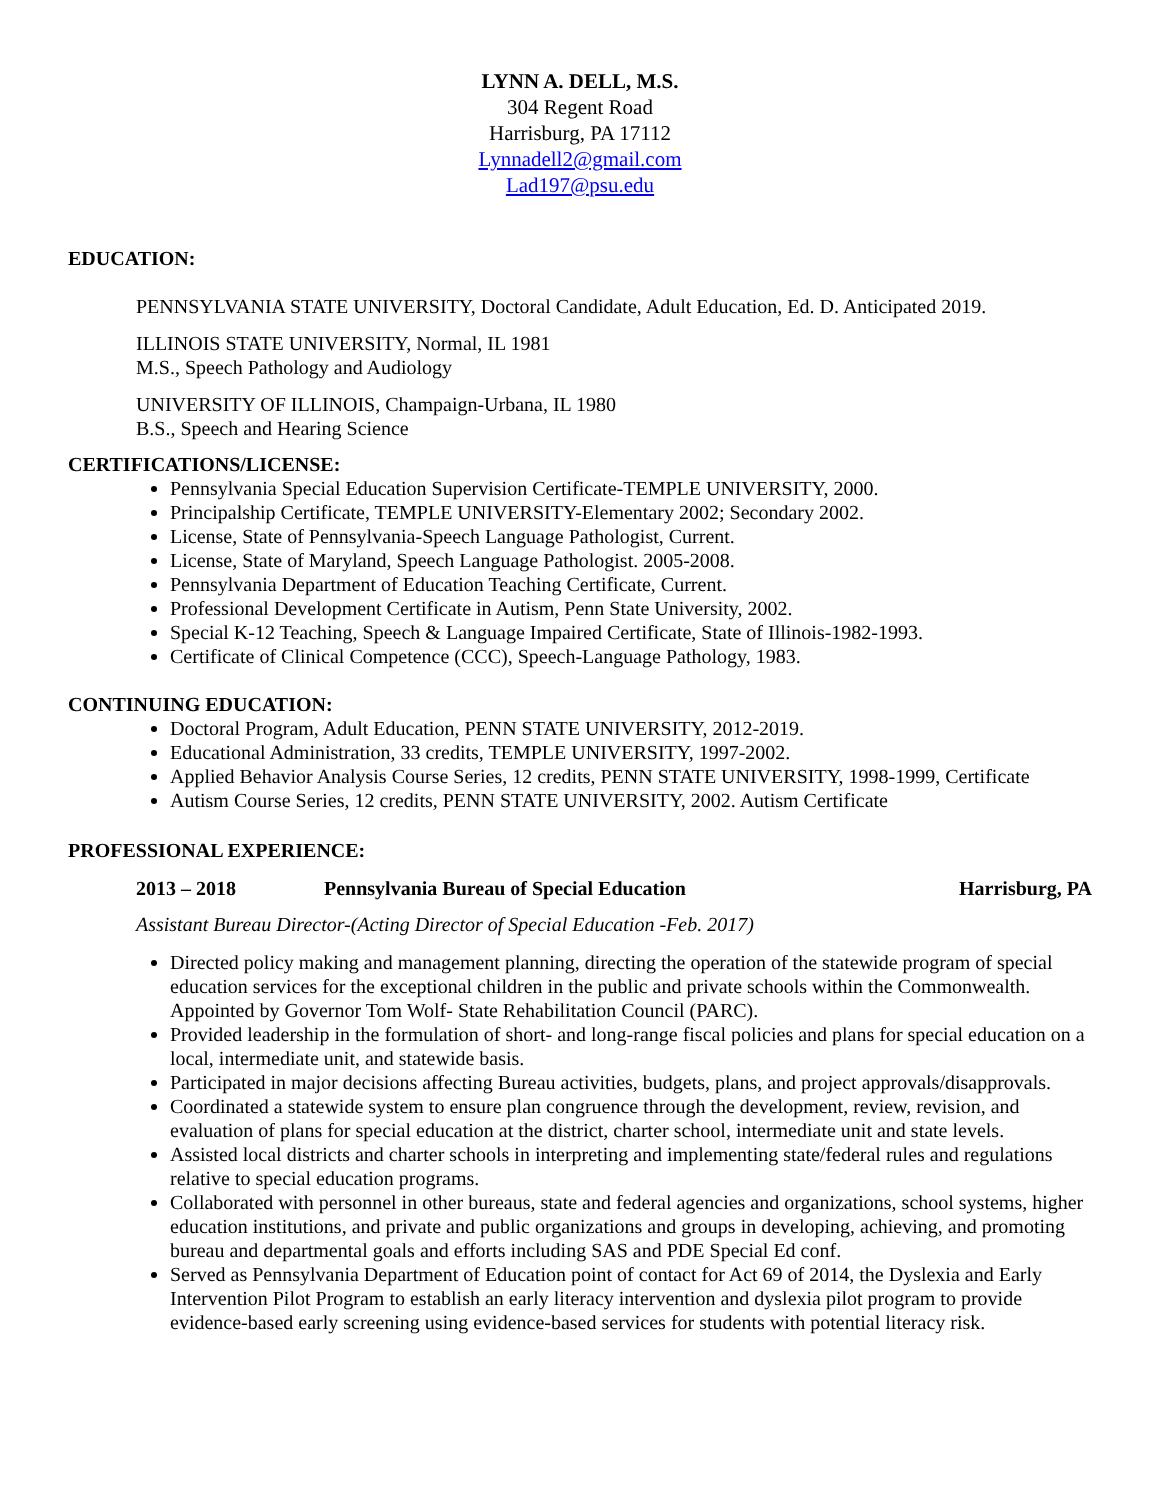LYNN A. DELL, M.S.
304 Regent Road
Harrisburg, PA 17112
Lynnadell2@gmail.com
Lad197@psu.edu
EDUCATION:
PENNSYLVANIA STATE UNIVERSITY, Doctoral Candidate, Adult Education, Ed. D. Anticipated 2019.
ILLINOIS STATE UNIVERSITY, Normal, IL 1981
M.S., Speech Pathology and Audiology
UNIVERSITY OF ILLINOIS, Champaign-Urbana, IL 1980
B.S., Speech and Hearing Science
CERTIFICATIONS/LICENSE:
Pennsylvania Special Education Supervision Certificate-TEMPLE UNIVERSITY, 2000.
Principalship Certificate, TEMPLE UNIVERSITY-Elementary 2002; Secondary 2002.
License, State of Pennsylvania-Speech Language Pathologist, Current.
License, State of Maryland, Speech Language Pathologist. 2005-2008.
Pennsylvania Department of Education Teaching Certificate, Current.
Professional Development Certificate in Autism, Penn State University, 2002.
Special K-12 Teaching, Speech & Language Impaired Certificate, State of Illinois-1982-1993.
Certificate of Clinical Competence (CCC), Speech-Language Pathology, 1983.
CONTINUING EDUCATION:
Doctoral Program, Adult Education, PENN STATE UNIVERSITY, 2012-2019.
Educational Administration, 33 credits, TEMPLE UNIVERSITY, 1997-2002.
Applied Behavior Analysis Course Series, 12 credits, PENN STATE UNIVERSITY, 1998-1999, Certificate
Autism Course Series, 12 credits, PENN STATE UNIVERSITY, 2002. Autism Certificate
PROFESSIONAL EXPERIENCE:
2013 – 2018 Pennsylvania Bureau of Special Education Harrisburg, PA
Assistant Bureau Director-(Acting Director of Special Education -Feb. 2017)
Directed policy making and management planning, directing the operation of the statewide program of special education services for the exceptional children in the public and private schools within the Commonwealth. Appointed by Governor Tom Wolf- State Rehabilitation Council (PARC).
Provided leadership in the formulation of short- and long-range fiscal policies and plans for special education on a local, intermediate unit, and statewide basis.
Participated in major decisions affecting Bureau activities, budgets, plans, and project approvals/disapprovals.
Coordinated a statewide system to ensure plan congruence through the development, review, revision, and evaluation of plans for special education at the district, charter school, intermediate unit and state levels.
Assisted local districts and charter schools in interpreting and implementing state/federal rules and regulations relative to special education programs.
Collaborated with personnel in other bureaus, state and federal agencies and organizations, school systems, higher education institutions, and private and public organizations and groups in developing, achieving, and promoting bureau and departmental goals and efforts including SAS and PDE Special Ed conf.
Served as Pennsylvania Department of Education point of contact for Act 69 of 2014, the Dyslexia and Early Intervention Pilot Program to establish an early literacy intervention and dyslexia pilot program to provide evidence-based early screening using evidence-based services for students with potential literacy risk.